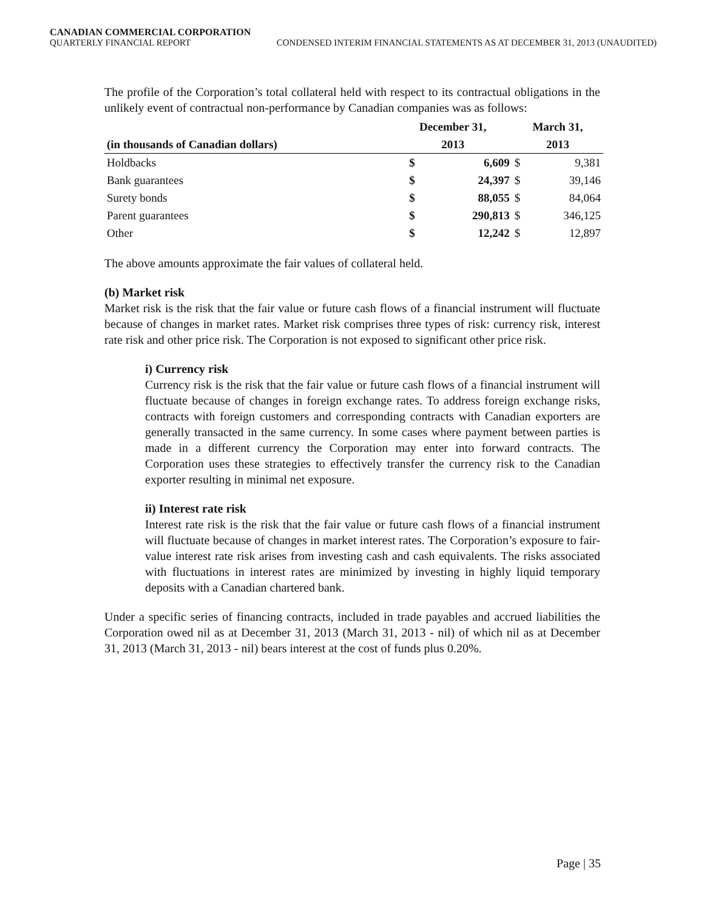CANADIAN COMMERCIAL CORPORATION
QUARTERLY FINANCIAL REPORT CONDENSED INTERIM FINANCIAL STATEMENTS AS AT DECEMBER 31, 2013 (UNAUDITED)
The profile of the Corporation’s total collateral held with respect to its contractual obligations in the unlikely event of contractual non-performance by Canadian companies was as follows:
| | December 31, | | March 31, | |
| --- | --- | --- | --- | --- |
| (in thousands of Canadian dollars) | 2013 | | 2013 | |
| Holdbacks | $ | 6,609 | $ | 9,381 |
| Bank guarantees | $ | 24,397 | $ | 39,146 |
| Surety bonds | $ | 88,055 | $ | 84,064 |
| Parent guarantees | $ | 290,813 | $ | 346,125 |
| Other | $ | 12,242 | $ | 12,897 |
The above amounts approximate the fair values of collateral held.
(b) Market risk
Market risk is the risk that the fair value or future cash flows of a financial instrument will fluctuate because of changes in market rates. Market risk comprises three types of risk: currency risk, interest rate risk and other price risk. The Corporation is not exposed to significant other price risk.
i) Currency risk
Currency risk is the risk that the fair value or future cash flows of a financial instrument will fluctuate because of changes in foreign exchange rates. To address foreign exchange risks, contracts with foreign customers and corresponding contracts with Canadian exporters are generally transacted in the same currency. In some cases where payment between parties is made in a different currency the Corporation may enter into forward contracts. The Corporation uses these strategies to effectively transfer the currency risk to the Canadian exporter resulting in minimal net exposure.
ii) Interest rate risk
Interest rate risk is the risk that the fair value or future cash flows of a financial instrument will fluctuate because of changes in market interest rates. The Corporation’s exposure to fair-value interest rate risk arises from investing cash and cash equivalents. The risks associated with fluctuations in interest rates are minimized by investing in highly liquid temporary deposits with a Canadian chartered bank.
Under a specific series of financing contracts, included in trade payables and accrued liabilities the Corporation owed nil as at December 31, 2013 (March 31, 2013 - nil) of which nil as at December 31, 2013 (March 31, 2013 - nil) bears interest at the cost of funds plus 0.20%.
Page | 35